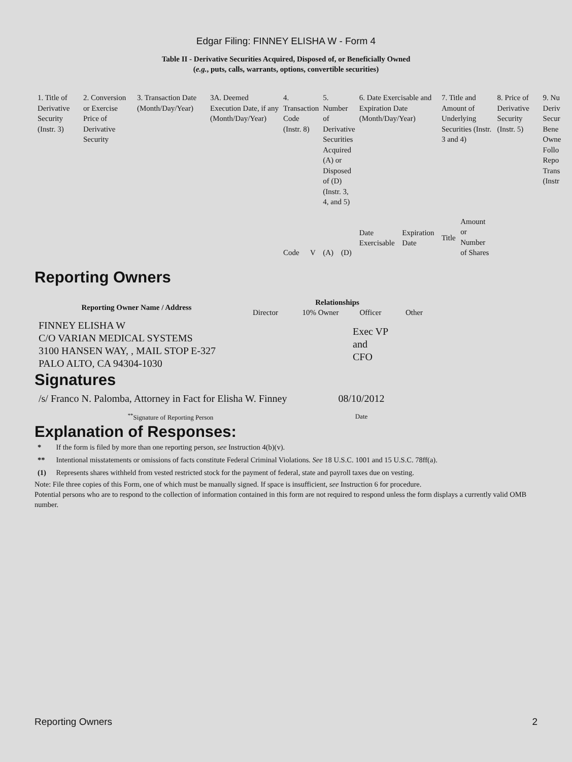Edgar Filing: FINNEY ELISHA W - Form 4
Table II - Derivative Securities Acquired, Disposed of, or Beneficially Owned
(e.g., puts, calls, warrants, options, convertible securities)
| 1. Title of Derivative Security (Instr. 3) | 2. Conversion or Exercise Price of Derivative Security | 3. Transaction Date (Month/Day/Year) | 3A. Deemed Execution Date, if any (Month/Day/Year) | 4. Transaction Code (Instr. 8) | | 5. Number of Derivative Securities Acquired (A) or Disposed of (D) (Instr. 3, 4, and 5) | | 6. Date Exercisable and Expiration Date (Month/Day/Year) | | 7. Title and Amount of Underlying Securities (Instr. 3 and 4) | | 8. Price of Derivative Security (Instr. 5) | 9. Nu Deriv Secur Bene Owne Follo Repo Trans (Instr |
| | | | | Code | V | (A) | (D) | Date Exercisable | Expiration Date | Title | Amount or Number of Shares | | |
Reporting Owners
| Reporting Owner Name / Address | Relationships | | | |
| --- | --- | --- | --- | --- |
| | Director | 10% Owner | Officer | Other |
| FINNEY ELISHA W C/O VARIAN MEDICAL SYSTEMS 3100 HANSEN WAY, , MAIL STOP E-327 PALO ALTO, CA 94304-1030 | | | Exec VP and CFO | |
Signatures
| /s/ Franco N. Palomba, Attorney in Fact for Elisha W. Finney | 08/10/2012 |
| <sup>**</sup> Signature of Reporting Person | Date |
Explanation of Responses:
| * | If the form is filed by more than one reporting person, see Instruction 4(b)(v). |
| ** | Intentional misstatements or omissions of facts constitute Federal Criminal Violations. See 18 U.S.C. 1001 and 15 U.S.C. 78ff(a). |
| (1) | Represents shares withheld from vested restricted stock for the payment of federal, state and payroll taxes due on vesting. |
Note: File three copies of this Form, one of which must be manually signed. If space is insufficient, see Instruction 6 for procedure.
Potential persons who are to respond to the collection of information contained in this form are not required to respond unless the form displays a currently valid OMB number.
Reporting Owners 2